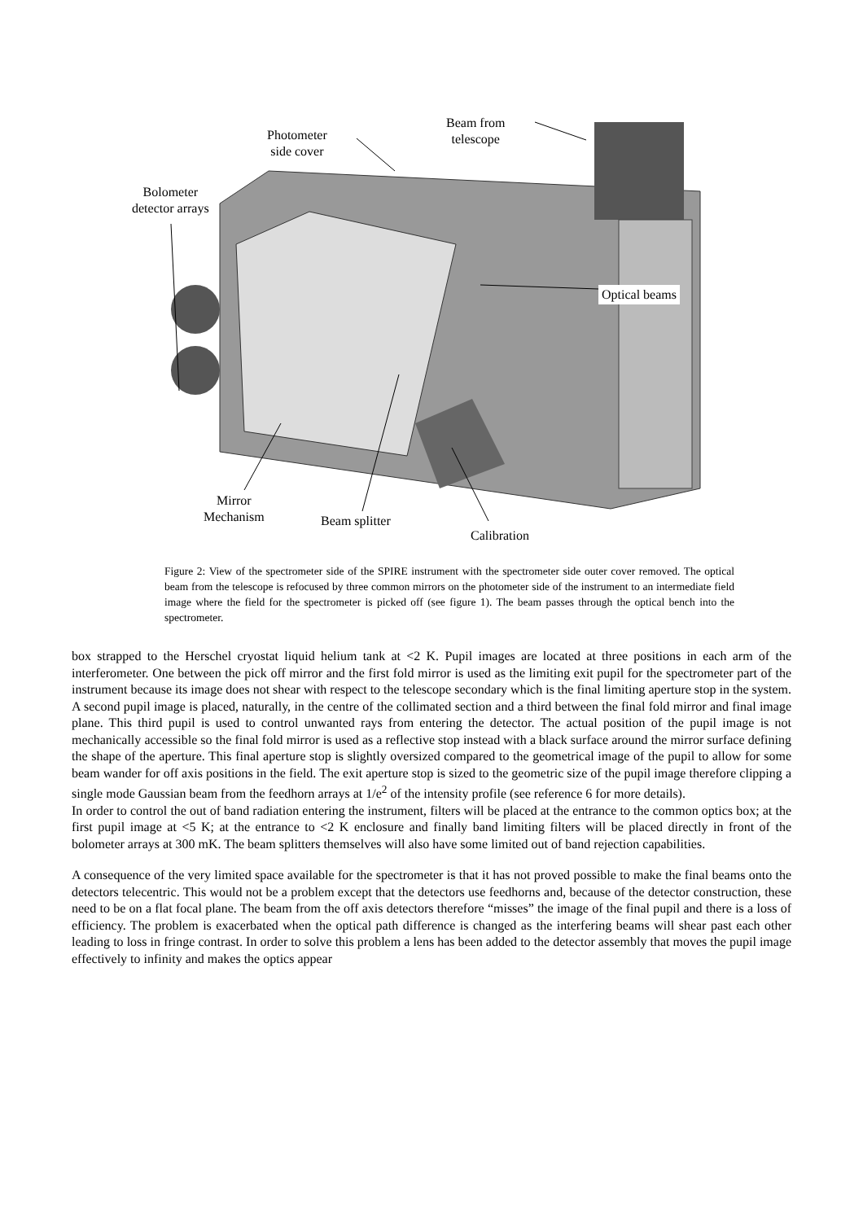Beam from
telescope
Photometer
side cover
Bolometer
detector arrays
Optical beams
Mirror
Mechanism
Beam splitter
Calibration
Figure 2: View of the spectrometer side of the SPIRE instrument with the spectrometer side outer cover removed. The optical beam from the telescope is refocused by three common mirrors on the photometer side of the instrument to an intermediate field image where the field for the spectrometer is picked off (see figure 1). The beam passes through the optical bench into the spectrometer.
box strapped to the Herschel cryostat liquid helium tank at <2 K. Pupil images are located at three positions in each arm of the interferometer. One between the pick off mirror and the first fold mirror is used as the limiting exit pupil for the spectrometer part of the instrument because its image does not shear with respect to the telescope secondary which is the final limiting aperture stop in the system. A second pupil image is placed, naturally, in the centre of the collimated section and a third between the final fold mirror and final image plane. This third pupil is used to control unwanted rays from entering the detector. The actual position of the pupil image is not mechanically accessible so the final fold mirror is used as a reflective stop instead with a black surface around the mirror surface defining the shape of the aperture. This final aperture stop is slightly oversized compared to the geometrical image of the pupil to allow for some beam wander for off axis positions in the field. The exit aperture stop is sized to the geometric size of the pupil image therefore clipping a single mode Gaussian beam from the feedhorn arrays at 1/e<sup>2</sup> of the intensity profile (see reference 6 for more details).
In order to control the out of band radiation entering the instrument, filters will be placed at the entrance to the common optics box; at the first pupil image at <5 K; at the entrance to <2 K enclosure and finally band limiting filters will be placed directly in front of the bolometer arrays at 300 mK. The beam splitters themselves will also have some limited out of band rejection capabilities.
A consequence of the very limited space available for the spectrometer is that it has not proved possible to make the final beams onto the detectors telecentric. This would not be a problem except that the detectors use feedhorns and, because of the detector construction, these need to be on a flat focal plane. The beam from the off axis detectors therefore “misses” the image of the final pupil and there is a loss of efficiency. The problem is exacerbated when the optical path difference is changed as the interfering beams will shear past each other leading to loss in fringe contrast. In order to solve this problem a lens has been added to the detector assembly that moves the pupil image effectively to infinity and makes the optics appear